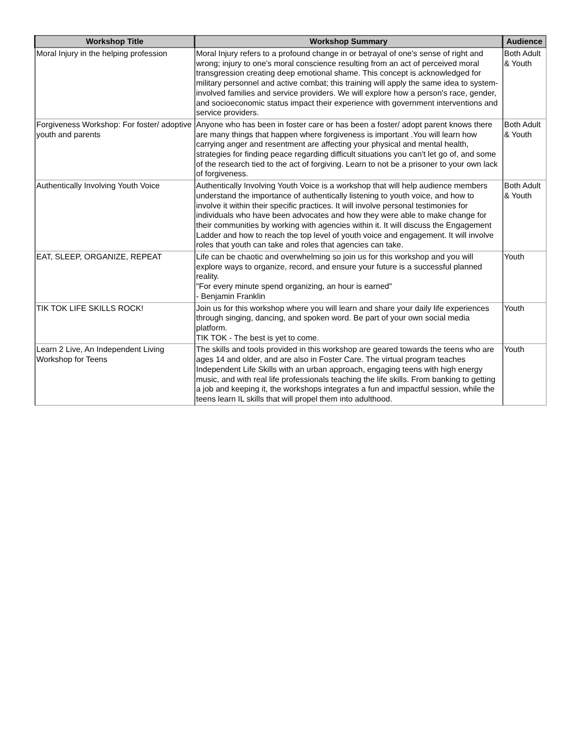| Workshop Title | Workshop Summary | Audience |
| --- | --- | --- |
| Moral Injury in the helping profession | Moral Injury refers to a profound change in or betrayal of one's sense of right and wrong; injury to one's moral conscience resulting from an act of perceived moral transgression creating deep emotional shame. This concept is acknowledged for military personnel and active combat; this training will apply the same idea to system-involved families and service providers. We will explore how a person's race, gender, and socioeconomic status impact their experience with government interventions and service providers. | Both Adult & Youth |
| Forgiveness Workshop: For foster/ adoptive youth and parents | Anyone who has been in foster care or has been a foster/ adopt parent knows there are many things that happen where forgiveness is important .You will learn how carrying anger and resentment are affecting your physical and mental health, strategies for finding peace regarding difficult situations you can't let go of, and some of the research tied to the act of forgiving. Learn to not be a prisoner to your own lack of forgiveness. | Both Adult & Youth |
| Authentically Involving Youth Voice | Authentically Involving Youth Voice is a workshop that will help audience members understand the importance of authentically listening to youth voice, and how to involve it within their specific practices. It will involve personal testimonies for individuals who have been advocates and how they were able to make change for their communities by working with agencies within it. It will discuss the Engagement Ladder and how to reach the top level of youth voice and engagement. It will involve roles that youth can take and roles that agencies can take. | Both Adult & Youth |
| EAT, SLEEP, ORGANIZE, REPEAT | Life can be chaotic and overwhelming so join us for this workshop and you will explore ways to organize, record, and ensure your future is a successful planned reality. "For every minute spend organizing, an hour is earned" - Benjamin Franklin | Youth |
| TIK TOK LIFE SKILLS ROCK! | Join us for this workshop where you will learn and share your daily life experiences through singing, dancing, and spoken word. Be part of your own social media platform. TIK TOK - The best is yet to come. | Youth |
| Learn 2 Live, An Independent Living Workshop for Teens | The skills and tools provided in this workshop are geared towards the teens who are ages 14 and older, and are also in Foster Care. The virtual program teaches Independent Life Skills with an urban approach, engaging teens with high energy music, and with real life professionals teaching the life skills. From banking to getting a job and keeping it, the workshops integrates a fun and impactful session, while the teens learn IL skills that will propel them into adulthood. | Youth |